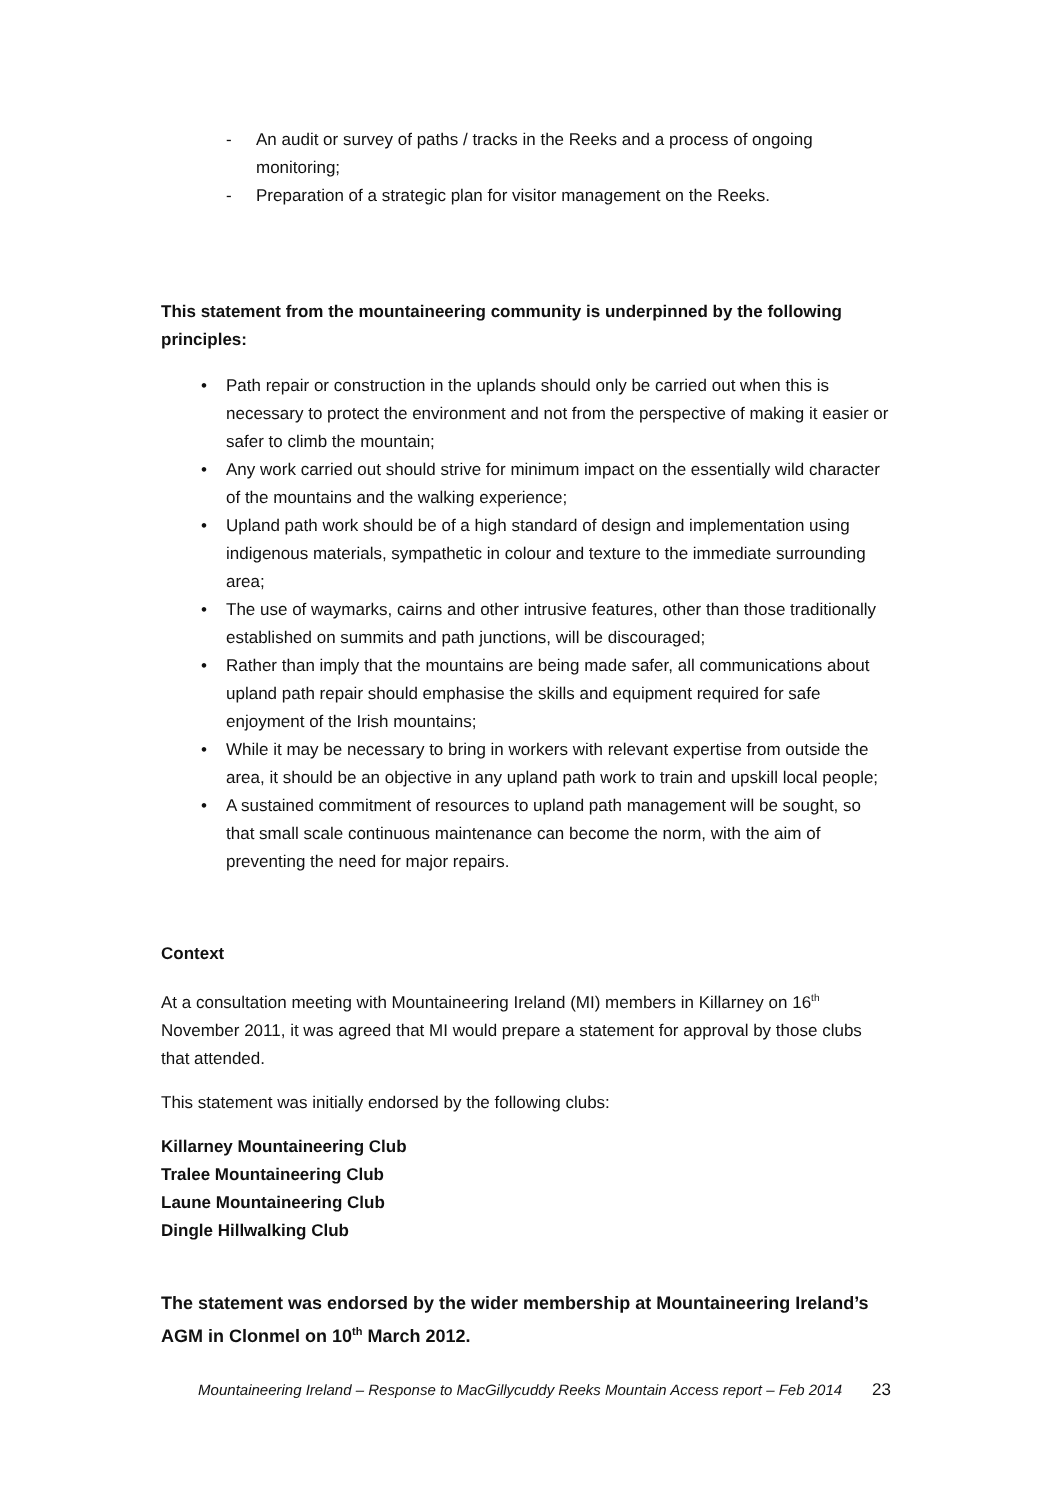- An audit or survey of paths / tracks in the Reeks and a process of ongoing monitoring;
- Preparation of a strategic plan for visitor management on the Reeks.
This statement from the mountaineering community is underpinned by the following principles:
• Path repair or construction in the uplands should only be carried out when this is necessary to protect the environment and not from the perspective of making it easier or safer to climb the mountain;
• Any work carried out should strive for minimum impact on the essentially wild character of the mountains and the walking experience;
• Upland path work should be of a high standard of design and implementation using indigenous materials, sympathetic in colour and texture to the immediate surrounding area;
• The use of waymarks, cairns and other intrusive features, other than those traditionally established on summits and path junctions, will be discouraged;
• Rather than imply that the mountains are being made safer, all communications about upland path repair should emphasise the skills and equipment required for safe enjoyment of the Irish mountains;
• While it may be necessary to bring in workers with relevant expertise from outside the area, it should be an objective in any upland path work to train and upskill local people;
• A sustained commitment of resources to upland path management will be sought, so that small scale continuous maintenance can become the norm, with the aim of preventing the need for major repairs.
Context
At a consultation meeting with Mountaineering Ireland (MI) members in Killarney on 16<sup>th</sup> November 2011, it was agreed that MI would prepare a statement for approval by those clubs that attended.
This statement was initially endorsed by the following clubs:
Killarney Mountaineering Club
Tralee Mountaineering Club
Laune Mountaineering Club
Dingle Hillwalking Club
The statement was endorsed by the wider membership at Mountaineering Ireland’s AGM in Clonmel on 10<sup>th</sup> March 2012.
Mountaineering Ireland – Response to MacGillycuddy Reeks Mountain Access report – Feb 2014 23